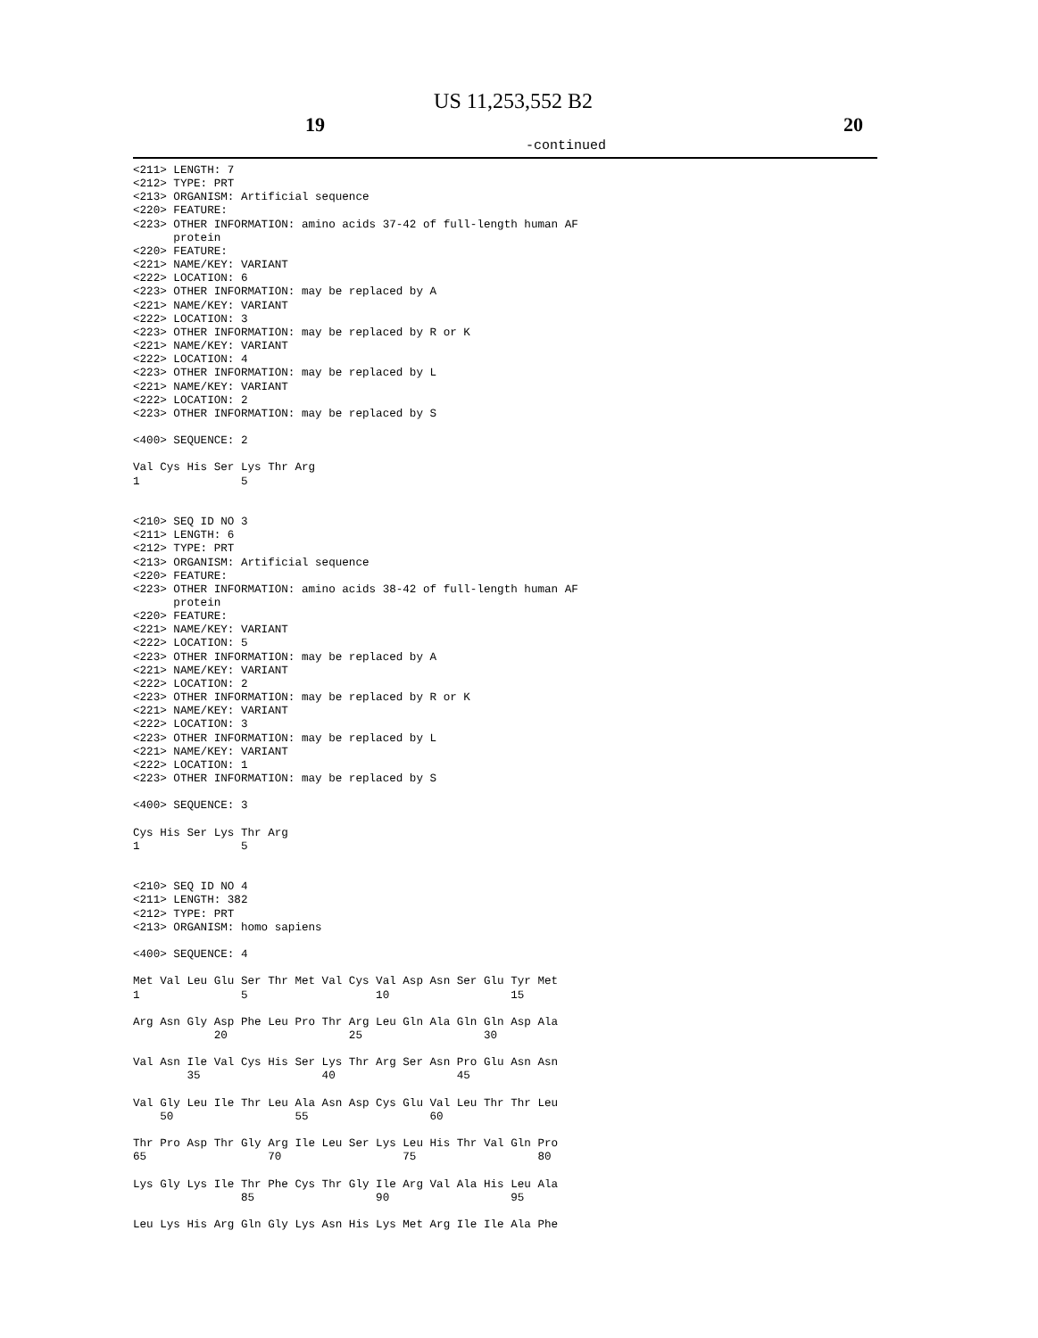US 11,253,552 B2
19 20
-continued
<211> LENGTH: 7
<212> TYPE: PRT
<213> ORGANISM: Artificial sequence
<220> FEATURE:
<223> OTHER INFORMATION: amino acids 37-42 of full-length human AF
      protein
<220> FEATURE:
<221> NAME/KEY: VARIANT
<222> LOCATION: 6
<223> OTHER INFORMATION: may be replaced by A
<221> NAME/KEY: VARIANT
<222> LOCATION: 3
<223> OTHER INFORMATION: may be replaced by R or K
<221> NAME/KEY: VARIANT
<222> LOCATION: 4
<223> OTHER INFORMATION: may be replaced by L
<221> NAME/KEY: VARIANT
<222> LOCATION: 2
<223> OTHER INFORMATION: may be replaced by S

<400> SEQUENCE: 2

Val Cys His Ser Lys Thr Arg
1               5


<210> SEQ ID NO 3
<211> LENGTH: 6
<212> TYPE: PRT
<213> ORGANISM: Artificial sequence
<220> FEATURE:
<223> OTHER INFORMATION: amino acids 38-42 of full-length human AF
      protein
<220> FEATURE:
<221> NAME/KEY: VARIANT
<222> LOCATION: 5
<223> OTHER INFORMATION: may be replaced by A
<221> NAME/KEY: VARIANT
<222> LOCATION: 2
<223> OTHER INFORMATION: may be replaced by R or K
<221> NAME/KEY: VARIANT
<222> LOCATION: 3
<223> OTHER INFORMATION: may be replaced by L
<221> NAME/KEY: VARIANT
<222> LOCATION: 1
<223> OTHER INFORMATION: may be replaced by S

<400> SEQUENCE: 3

Cys His Ser Lys Thr Arg
1               5


<210> SEQ ID NO 4
<211> LENGTH: 382
<212> TYPE: PRT
<213> ORGANISM: homo sapiens

<400> SEQUENCE: 4

Met Val Leu Glu Ser Thr Met Val Cys Val Asp Asn Ser Glu Tyr Met
1               5                   10                  15

Arg Asn Gly Asp Phe Leu Pro Thr Arg Leu Gln Ala Gln Gln Asp Ala
            20                  25                  30

Val Asn Ile Val Cys His Ser Lys Thr Arg Ser Asn Pro Glu Asn Asn
        35                  40                  45

Val Gly Leu Ile Thr Leu Ala Asn Asp Cys Glu Val Leu Thr Thr Leu
    50                  55                  60

Thr Pro Asp Thr Gly Arg Ile Leu Ser Lys Leu His Thr Val Gln Pro
65                  70                  75                  80

Lys Gly Lys Ile Thr Phe Cys Thr Gly Ile Arg Val Ala His Leu Ala
                85                  90                  95

Leu Lys His Arg Gln Gly Lys Asn His Lys Met Arg Ile Ile Ala Phe